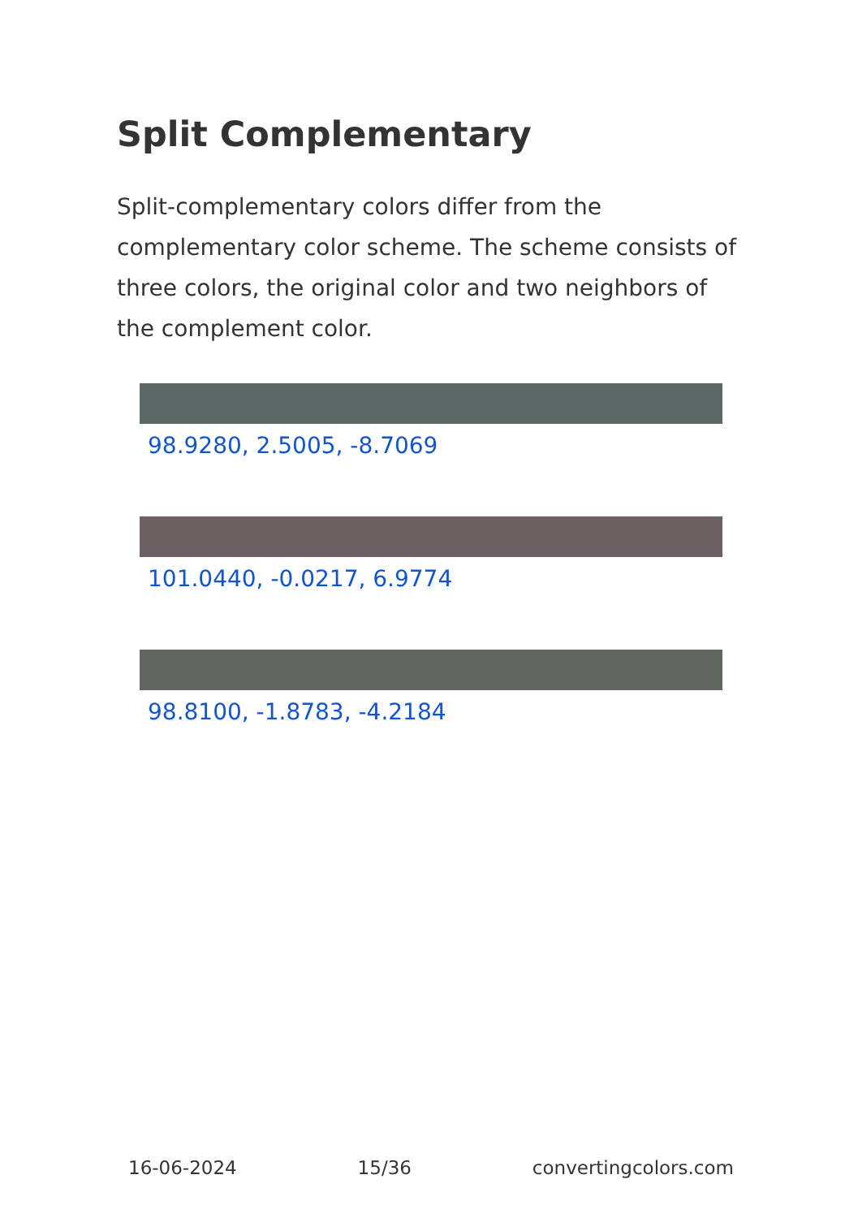Split Complementary
Split-complementary colors differ from the complementary color scheme. The scheme consists of three colors, the original color and two neighbors of the complement color.
98.9280, 2.5005, -8.7069
101.0440, -0.0217, 6.9774
98.8100, -1.8783, -4.2184
16-06-2024 15/36 convertingcolors.com